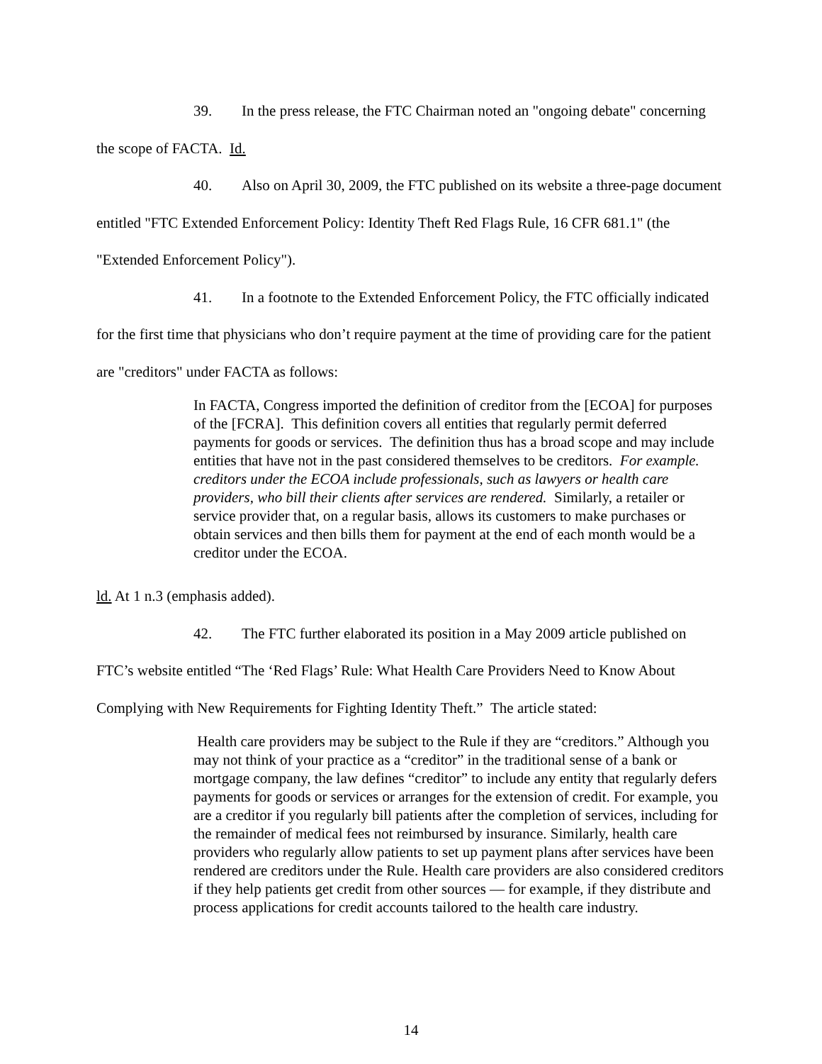39. In the press release, the FTC Chairman noted an "ongoing debate" concerning the scope of FACTA. Id.
40. Also on April 30, 2009, the FTC published on its website a three-page document entitled "FTC Extended Enforcement Policy: Identity Theft Red Flags Rule, 16 CFR 681.1" (the "Extended Enforcement Policy").
41. In a footnote to the Extended Enforcement Policy, the FTC officially indicated for the first time that physicians who don’t require payment at the time of providing care for the patient are "creditors" under FACTA as follows:
In FACTA, Congress imported the definition of creditor from the [ECOA] for purposes of the [FCRA]. This definition covers all entities that regularly permit deferred payments for goods or services. The definition thus has a broad scope and may include entities that have not in the past considered themselves to be creditors. For example. creditors under the ECOA include professionals, such as lawyers or health care providers, who bill their clients after services are rendered. Similarly, a retailer or service provider that, on a regular basis, allows its customers to make purchases or obtain services and then bills them for payment at the end of each month would be a creditor under the ECOA.
ld. At 1 n.3 (emphasis added).
42. The FTC further elaborated its position in a May 2009 article published on FTC’s website entitled “The ‘Red Flags’ Rule: What Health Care Providers Need to Know About Complying with New Requirements for Fighting Identity Theft.” The article stated:
Health care providers may be subject to the Rule if they are “creditors.” Although you may not think of your practice as a “creditor” in the traditional sense of a bank or mortgage company, the law defines “creditor” to include any entity that regularly defers payments for goods or services or arranges for the extension of credit. For example, you are a creditor if you regularly bill patients after the completion of services, including for the remainder of medical fees not reimbursed by insurance. Similarly, health care providers who regularly allow patients to set up payment plans after services have been rendered are creditors under the Rule. Health care providers are also considered creditors if they help patients get credit from other sources — for example, if they distribute and process applications for credit accounts tailored to the health care industry.
14